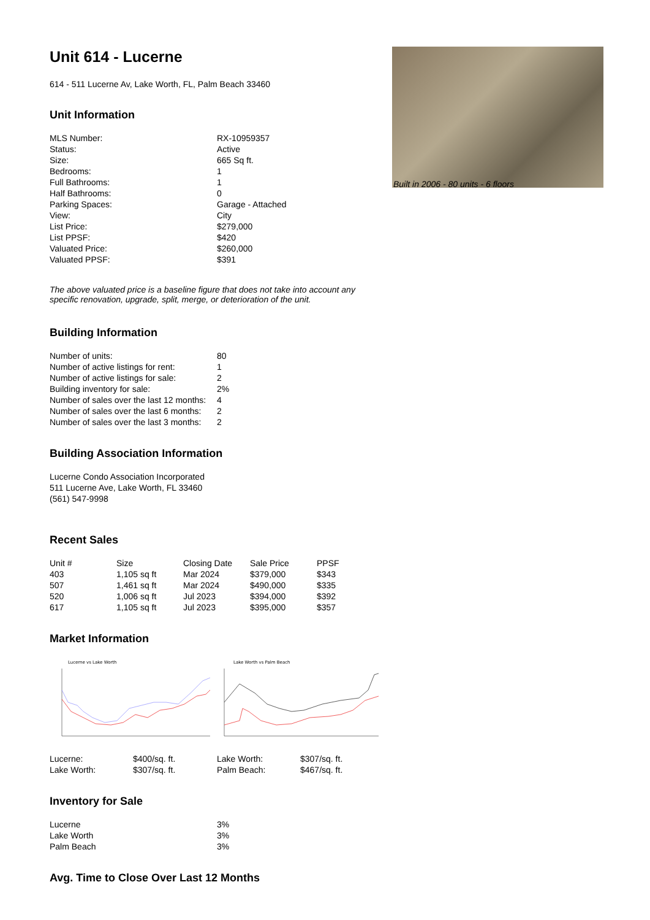Built in 2006 - 80 units - 6 floors
Unit 614 - Lucerne
614 - 511 Lucerne Av, Lake Worth, FL, Palm Beach 33460
Unit Information
| MLS Number: | RX-10959357 |
| Status: | Active |
| Size: | 665 Sq ft. |
| Bedrooms: | 1 |
| Full Bathrooms: | 1 |
| Half Bathrooms: | 0 |
| Parking Spaces: | Garage - Attached |
| View: | City |
| List Price: | $279,000 |
| List PPSF: | $420 |
| Valuated Price: | $260,000 |
| Valuated PPSF: | $391 |
The above valuated price is a baseline figure that does not take into account any specific renovation, upgrade, split, merge, or deterioration of the unit.
Building Information
| Number of units: | 80 |
| Number of active listings for rent: | 1 |
| Number of active listings for sale: | 2 |
| Building inventory for sale: | 2% |
| Number of sales over the last 12 months: | 4 |
| Number of sales over the last 6 months: | 2 |
| Number of sales over the last 3 months: | 2 |
Building Association Information
Lucerne Condo Association Incorporated
511 Lucerne Ave, Lake Worth, FL 33460
(561) 547-9998
Recent Sales
| Unit # | Size | Closing Date | Sale Price | PPSF |
| --- | --- | --- | --- | --- |
| 403 | 1,105 sq ft | Mar 2024 | $379,000 | $343 |
| 507 | 1,461 sq ft | Mar 2024 | $490,000 | $335 |
| 520 | 1,006 sq ft | Jul 2023 | $394,000 | $392 |
| 617 | 1,105 sq ft | Jul 2023 | $395,000 | $357 |
Market Information
Lucerne vs Lake Worth
Lake Worth vs Palm Beach
| Lucerne: | $400/sq. ft. | Lake Worth: | $307/sq. ft. |
| Lake Worth: | $307/sq. ft. | Palm Beach: | $467/sq. ft. |
Inventory for Sale
| Lucerne | 3% |
| Lake Worth | 3% |
| Palm Beach | 3% |
Avg. Time to Close Over Last 12 Months